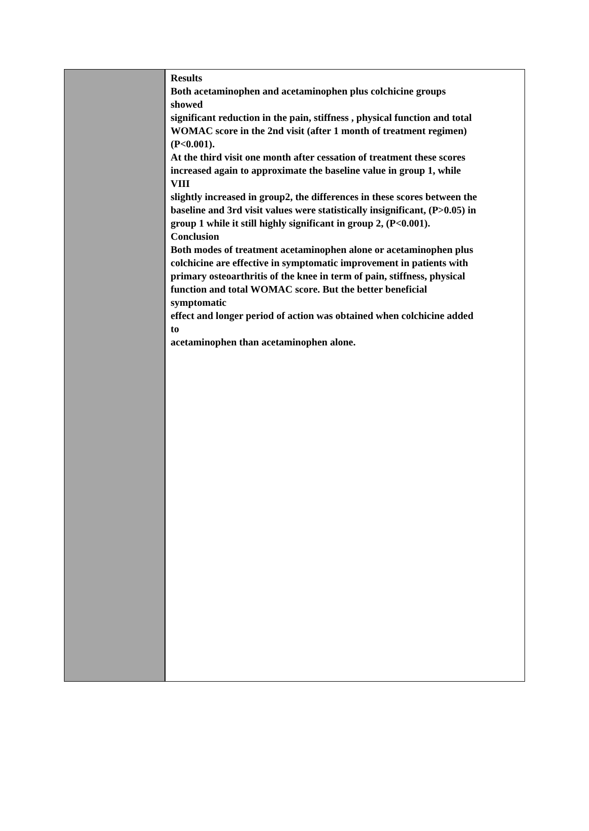Results
Both acetaminophen and acetaminophen plus colchicine groups
showed
significant reduction in the pain, stiffness , physical function and total
WOMAC score in the 2nd visit (after 1 month of treatment regimen)
(P<0.001).
At the third visit one month after cessation of treatment these scores
increased again to approximate the baseline value in group 1, while
VIII
slightly increased in group2, the differences in these scores between the
baseline and 3rd visit values were statistically insignificant, (P>0.05) in
group 1 while it still highly significant in group 2, (P<0.001).
Conclusion
Both modes of treatment acetaminophen alone or acetaminophen plus
colchicine are effective in symptomatic improvement in patients with
primary osteoarthritis of the knee in term of pain, stiffness, physical
function and total WOMAC score. But the better beneficial
symptomatic
effect and longer period of action was obtained when colchicine added
to
acetaminophen than acetaminophen alone.